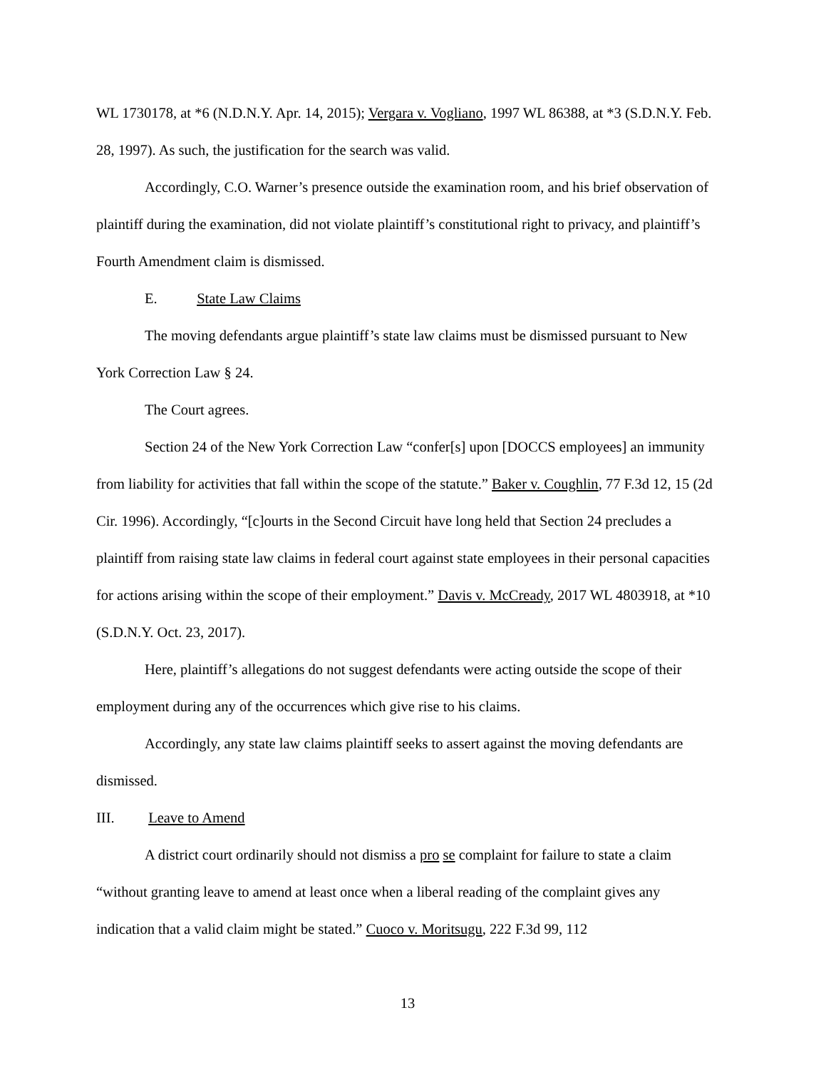WL 1730178, at *6 (N.D.N.Y. Apr. 14, 2015); Vergara v. Vogliano, 1997 WL 86388, at *3 (S.D.N.Y. Feb. 28, 1997). As such, the justification for the search was valid.
Accordingly, C.O. Warner’s presence outside the examination room, and his brief observation of plaintiff during the examination, did not violate plaintiff’s constitutional right to privacy, and plaintiff’s Fourth Amendment claim is dismissed.
E. State Law Claims
The moving defendants argue plaintiff’s state law claims must be dismissed pursuant to New York Correction Law § 24.
The Court agrees.
Section 24 of the New York Correction Law “confer[s] upon [DOCCS employees] an immunity from liability for activities that fall within the scope of the statute.” Baker v. Coughlin, 77 F.3d 12, 15 (2d Cir. 1996). Accordingly, “[c]ourts in the Second Circuit have long held that Section 24 precludes a plaintiff from raising state law claims in federal court against state employees in their personal capacities for actions arising within the scope of their employment.” Davis v. McCready, 2017 WL 4803918, at *10 (S.D.N.Y. Oct. 23, 2017).
Here, plaintiff’s allegations do not suggest defendants were acting outside the scope of their employment during any of the occurrences which give rise to his claims.
Accordingly, any state law claims plaintiff seeks to assert against the moving defendants are dismissed.
III. Leave to Amend
A district court ordinarily should not dismiss a pro se complaint for failure to state a claim “without granting leave to amend at least once when a liberal reading of the complaint gives any indication that a valid claim might be stated.” Cuoco v. Moritsugu, 222 F.3d 99, 112
13